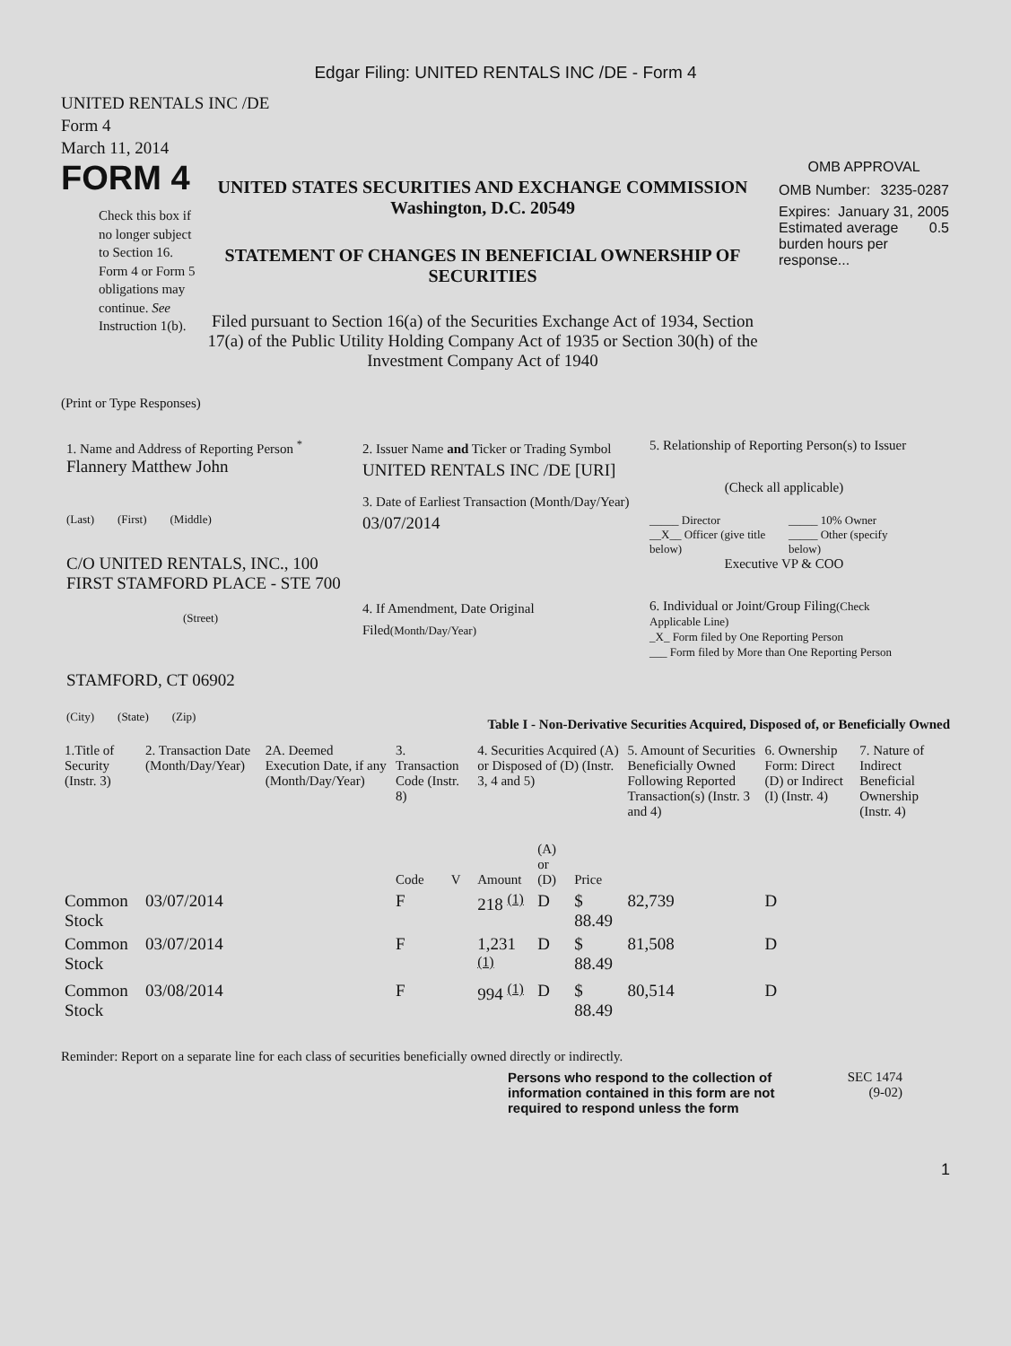Edgar Filing: UNITED RENTALS INC /DE - Form 4
UNITED RENTALS INC /DE
Form 4
March 11, 2014
FORM 4
Check this box if no longer subject to Section 16. Form 4 or Form 5 obligations may continue. See Instruction 1(b).
UNITED STATES SECURITIES AND EXCHANGE COMMISSION
Washington, D.C. 20549
STATEMENT OF CHANGES IN BENEFICIAL OWNERSHIP OF SECURITIES
Filed pursuant to Section 16(a) of the Securities Exchange Act of 1934, Section 17(a) of the Public Utility Holding Company Act of 1935 or Section 30(h) of the Investment Company Act of 1940
OMB APPROVAL
OMB Number: 3235-0287
Expires: January 31, 2005
Estimated average burden hours per response... 0.5
(Print or Type Responses)
1. Name and Address of Reporting Person <sup>*</sup>
Flannery Matthew John
(Last) (First) (Middle)
C/O UNITED RENTALS, INC., 100 FIRST STAMFORD PLACE - STE 700
(Street)
STAMFORD, CT 06902
(City) (State) (Zip)
2. Issuer Name and Ticker or Trading Symbol
UNITED RENTALS INC /DE [URI]
3. Date of Earliest Transaction (Month/Day/Year)
03/07/2014
4. If Amendment, Date Original Filed(Month/Day/Year)
5. Relationship of Reporting Person(s) to Issuer
(Check all applicable)
_____ Director
__X__ Officer (give title below)
_____ 10% Owner
_____ Other (specify below)
Executive VP & COO
6. Individual or Joint/Group Filing(Check Applicable Line)
_X_ Form filed by One Reporting Person
___ Form filed by More than One Reporting Person
Table I - Non-Derivative Securities Acquired, Disposed of, or Beneficially Owned
| 1.Title of Security (Instr. 3) | 2. Transaction Date (Month/Day/Year) | 2A. Deemed Execution Date, if any (Month/Day/Year) | 3. Transaction Code (Instr. 8) | | 4. Securities Acquired (A) or Disposed of (D) (Instr. 3, 4 and 5) | | | 5. Amount of Securities Beneficially Owned Following Reported Transaction(s) (Instr. 3 and 4) | 6. Ownership Form: Direct (D) or Indirect (I) (Instr. 4) | 7. Nature of Indirect Beneficial Ownership (Instr. 4) |
| --- | --- | --- | --- | --- | --- | --- | --- | --- | --- | --- |
| | | | Code | V | Amount | (A) or (D) | Price | | | |
| Common Stock | 03/07/2014 | | F | | 218 <sup>(1)</sup> | D | $ 88.49 | 82,739 | D | |
| Common Stock | 03/07/2014 | | F | | 1,231 <sup>(1)</sup> | D | $ 88.49 | 81,508 | D | |
| Common Stock | 03/08/2014 | | F | | 994 <sup>(1)</sup> | D | $ 88.49 | 80,514 | D | |
Reminder: Report on a separate line for each class of securities beneficially owned directly or indirectly.
Persons who respond to the collection of information contained in this form are not required to respond unless the form
SEC 1474
(9-02)
1